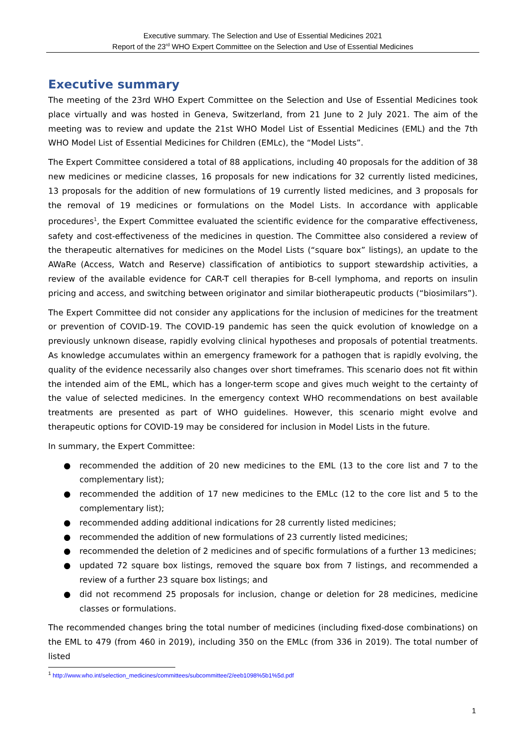Executive summary. The Selection and Use of Essential Medicines 2021
Report of the 23<sup>rd</sup> WHO Expert Committee on the Selection and Use of Essential Medicines
Executive summary
The meeting of the 23rd WHO Expert Committee on the Selection and Use of Essential Medicines took place virtually and was hosted in Geneva, Switzerland, from 21 June to 2 July 2021. The aim of the meeting was to review and update the 21st WHO Model List of Essential Medicines (EML) and the 7th WHO Model List of Essential Medicines for Children (EMLc), the “Model Lists”.
The Expert Committee considered a total of 88 applications, including 40 proposals for the addition of 38 new medicines or medicine classes, 16 proposals for new indications for 32 currently listed medicines, 13 proposals for the addition of new formulations of 19 currently listed medicines, and 3 proposals for the removal of 19 medicines or formulations on the Model Lists. In accordance with applicable procedures<sup>1</sup>, the Expert Committee evaluated the scientific evidence for the comparative effectiveness, safety and cost-effectiveness of the medicines in question. The Committee also considered a review of the therapeutic alternatives for medicines on the Model Lists (“square box” listings), an update to the AWaRe (Access, Watch and Reserve) classification of antibiotics to support stewardship activities, a review of the available evidence for CAR-T cell therapies for B-cell lymphoma, and reports on insulin pricing and access, and switching between originator and similar biotherapeutic products (“biosimilars”).
The Expert Committee did not consider any applications for the inclusion of medicines for the treatment or prevention of COVID-19. The COVID-19 pandemic has seen the quick evolution of knowledge on a previously unknown disease, rapidly evolving clinical hypotheses and proposals of potential treatments. As knowledge accumulates within an emergency framework for a pathogen that is rapidly evolving, the quality of the evidence necessarily also changes over short timeframes. This scenario does not fit within the intended aim of the EML, which has a longer-term scope and gives much weight to the certainty of the value of selected medicines. In the emergency context WHO recommendations on best available treatments are presented as part of WHO guidelines. However, this scenario might evolve and therapeutic options for COVID-19 may be considered for inclusion in Model Lists in the future.
In summary, the Expert Committee:
● recommended the addition of 20 new medicines to the EML (13 to the core list and 7 to the complementary list);
● recommended the addition of 17 new medicines to the EMLc (12 to the core list and 5 to the complementary list);
● recommended adding additional indications for 28 currently listed medicines;
● recommended the addition of new formulations of 23 currently listed medicines;
● recommended the deletion of 2 medicines and of specific formulations of a further 13 medicines;
● updated 72 square box listings, removed the square box from 7 listings, and recommended a review of a further 23 square box listings; and
● did not recommend 25 proposals for inclusion, change or deletion for 28 medicines, medicine classes or formulations.
The recommended changes bring the total number of medicines (including fixed-dose combinations) on the EML to 479 (from 460 in 2019), including 350 on the EMLc (from 336 in 2019). The total number of listed
<sup>1</sup> http://www.who.int/selection_medicines/committees/subcommittee/2/eeb1098%5b1%5d.pdf
1